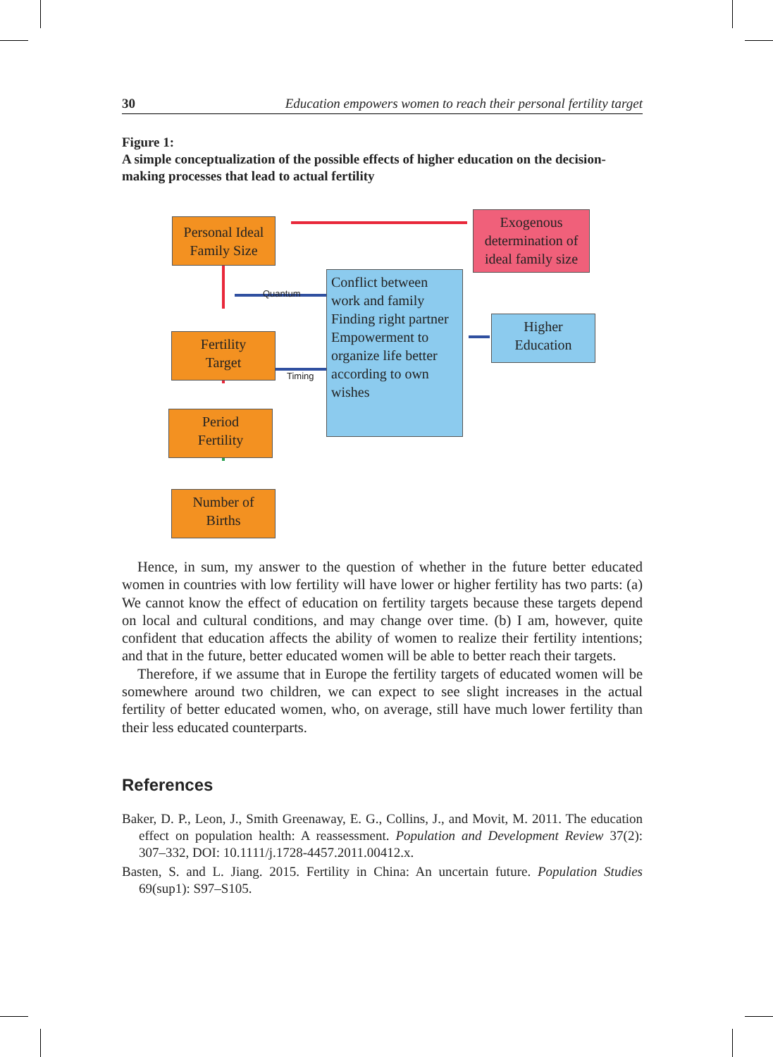30 Education empowers women to reach their personal fertility target
Figure 1:
A simple conceptualization of the possible effects of higher education on the decision-making processes that lead to actual fertility
Personal Ideal Family Size
Exogenous determination of ideal family size
Quantum
Timing
Conflict between work and family
Finding right partner
Empowerment to organize life better according to own wishes
Higher
Education
Fertility
Target
Period
Fertility
Number of
Births
Hence, in sum, my answer to the question of whether in the future better educated women in countries with low fertility will have lower or higher fertility has two parts: (a) We cannot know the effect of education on fertility targets because these targets depend on local and cultural conditions, and may change over time. (b) I am, however, quite confident that education affects the ability of women to realize their fertility intentions; and that in the future, better educated women will be able to better reach their targets.
Therefore, if we assume that in Europe the fertility targets of educated women will be somewhere around two children, we can expect to see slight increases in the actual fertility of better educated women, who, on average, still have much lower fertility than their less educated counterparts.
References
Baker, D. P., Leon, J., Smith Greenaway, E. G., Collins, J., and Movit, M. 2011. The education effect on population health: A reassessment. Population and Development Review 37(2): 307–332, DOI: 10.1111/j.1728-4457.2011.00412.x.
Basten, S. and L. Jiang. 2015. Fertility in China: An uncertain future. Population Studies 69(sup1): S97–S105.